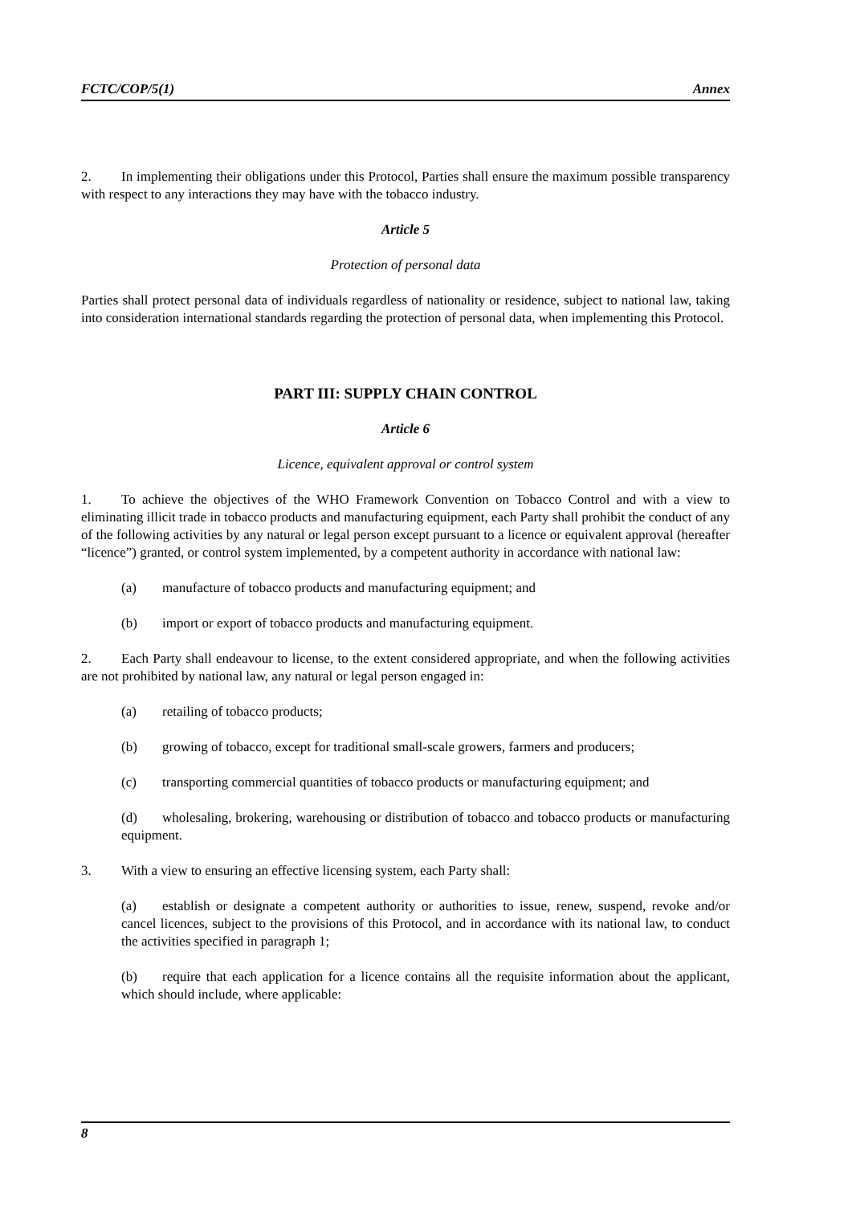FCTC/COP/5(1) Annex
2. In implementing their obligations under this Protocol, Parties shall ensure the maximum possible transparency with respect to any interactions they may have with the tobacco industry.
Article 5
Protection of personal data
Parties shall protect personal data of individuals regardless of nationality or residence, subject to national law, taking into consideration international standards regarding the protection of personal data, when implementing this Protocol.
PART III: SUPPLY CHAIN CONTROL
Article 6
Licence, equivalent approval or control system
1. To achieve the objectives of the WHO Framework Convention on Tobacco Control and with a view to eliminating illicit trade in tobacco products and manufacturing equipment, each Party shall prohibit the conduct of any of the following activities by any natural or legal person except pursuant to a licence or equivalent approval (hereafter “licence”) granted, or control system implemented, by a competent authority in accordance with national law:
(a) manufacture of tobacco products and manufacturing equipment; and
(b) import or export of tobacco products and manufacturing equipment.
2. Each Party shall endeavour to license, to the extent considered appropriate, and when the following activities are not prohibited by national law, any natural or legal person engaged in:
(a) retailing of tobacco products;
(b) growing of tobacco, except for traditional small-scale growers, farmers and producers;
(c) transporting commercial quantities of tobacco products or manufacturing equipment; and
(d) wholesaling, brokering, warehousing or distribution of tobacco and tobacco products or manufacturing equipment.
3. With a view to ensuring an effective licensing system, each Party shall:
(a) establish or designate a competent authority or authorities to issue, renew, suspend, revoke and/or cancel licences, subject to the provisions of this Protocol, and in accordance with its national law, to conduct the activities specified in paragraph 1;
(b) require that each application for a licence contains all the requisite information about the applicant, which should include, where applicable:
8